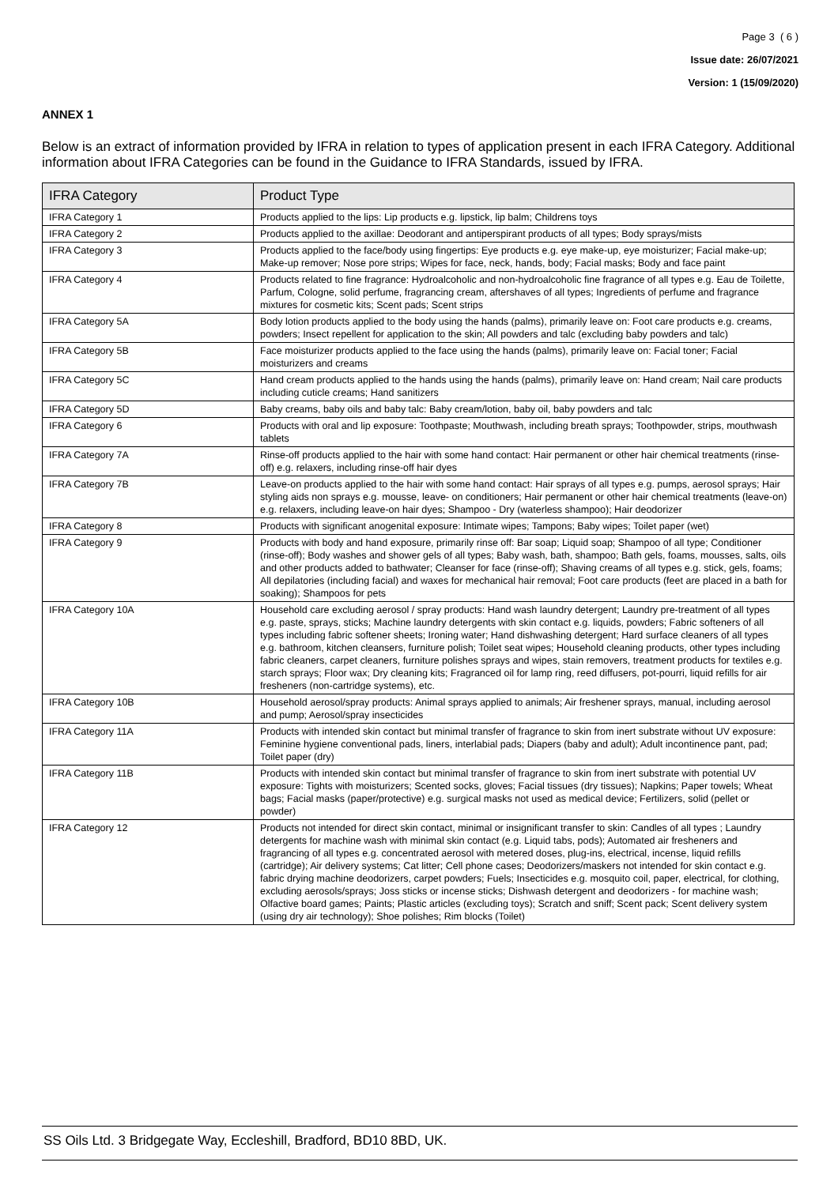Page 3 ( 6 )
Issue date: 26/07/2021
Version: 1 (15/09/2020)
ANNEX 1
Below is an extract of information provided by IFRA in relation to types of application present in each IFRA Category. Additional information about IFRA Categories can be found in the Guidance to IFRA Standards, issued by IFRA.
| IFRA Category | Product Type |
| --- | --- |
| IFRA Category 1 | Products applied to the lips: Lip products e.g. lipstick, lip balm; Childrens toys |
| IFRA Category 2 | Products applied to the axillae: Deodorant and antiperspirant products of all types; Body sprays/mists |
| IFRA Category 3 | Products applied to the face/body using fingertips: Eye products e.g. eye make-up, eye moisturizer; Facial make-up; Make-up remover; Nose pore strips; Wipes for face, neck, hands, body; Facial masks; Body and face paint |
| IFRA Category 4 | Products related to fine fragrance: Hydroalcoholic and non-hydroalcoholic fine fragrance of all types e.g. Eau de Toilette, Parfum, Cologne, solid perfume, fragrancing cream, aftershaves of all types; Ingredients of perfume and fragrance mixtures for cosmetic kits; Scent pads; Scent strips |
| IFRA Category 5A | Body lotion products applied to the body using the hands (palms), primarily leave on: Foot care products e.g. creams, powders; Insect repellent for application to the skin; All powders and talc (excluding baby powders and talc) |
| IFRA Category 5B | Face moisturizer products applied to the face using the hands (palms), primarily leave on: Facial toner; Facial moisturizers and creams |
| IFRA Category 5C | Hand cream products applied to the hands using the hands (palms), primarily leave on: Hand cream; Nail care products including cuticle creams; Hand sanitizers |
| IFRA Category 5D | Baby creams, baby oils and baby talc: Baby cream/lotion, baby oil, baby powders and talc |
| IFRA Category 6 | Products with oral and lip exposure: Toothpaste; Mouthwash, including breath sprays; Toothpowder, strips, mouthwash tablets |
| IFRA Category 7A | Rinse-off products applied to the hair with some hand contact: Hair permanent or other hair chemical treatments (rinse-off) e.g. relaxers, including rinse-off hair dyes |
| IFRA Category 7B | Leave-on products applied to the hair with some hand contact: Hair sprays of all types e.g. pumps, aerosol sprays; Hair styling aids non sprays e.g. mousse, leave- on conditioners; Hair permanent or other hair chemical treatments (leave-on) e.g. relaxers, including leave-on hair dyes; Shampoo - Dry (waterless shampoo); Hair deodorizer |
| IFRA Category 8 | Products with significant anogenital exposure: Intimate wipes; Tampons; Baby wipes; Toilet paper (wet) |
| IFRA Category 9 | Products with body and hand exposure, primarily rinse off: Bar soap; Liquid soap; Shampoo of all type; Conditioner (rinse-off); Body washes and shower gels of all types; Baby wash, bath, shampoo; Bath gels, foams, mousses, salts, oils and other products added to bathwater; Cleanser for face (rinse-off); Shaving creams of all types e.g. stick, gels, foams; All depilatories (including facial) and waxes for mechanical hair removal; Foot care products (feet are placed in a bath for soaking); Shampoos for pets |
| IFRA Category 10A | Household care excluding aerosol / spray products: Hand wash laundry detergent; Laundry pre-treatment of all types e.g. paste, sprays, sticks; Machine laundry detergents with skin contact e.g. liquids, powders; Fabric softeners of all types including fabric softener sheets; Ironing water; Hand dishwashing detergent; Hard surface cleaners of all types e.g. bathroom, kitchen cleansers, furniture polish; Toilet seat wipes; Household cleaning products, other types including fabric cleaners, carpet cleaners, furniture polishes sprays and wipes, stain removers, treatment products for textiles e.g. starch sprays; Floor wax; Dry cleaning kits; Fragranced oil for lamp ring, reed diffusers, pot-pourri, liquid refills for air fresheners (non-cartridge systems), etc. |
| IFRA Category 10B | Household aerosol/spray products: Animal sprays applied to animals; Air freshener sprays, manual, including aerosol and pump; Aerosol/spray insecticides |
| IFRA Category 11A | Products with intended skin contact but minimal transfer of fragrance to skin from inert substrate without UV exposure: Feminine hygiene conventional pads, liners, interlabial pads; Diapers (baby and adult); Adult incontinence pant, pad; Toilet paper (dry) |
| IFRA Category 11B | Products with intended skin contact but minimal transfer of fragrance to skin from inert substrate with potential UV exposure: Tights with moisturizers; Scented socks, gloves; Facial tissues (dry tissues); Napkins; Paper towels; Wheat bags; Facial masks (paper/protective) e.g. surgical masks not used as medical device; Fertilizers, solid (pellet or powder) |
| IFRA Category 12 | Products not intended for direct skin contact, minimal or insignificant transfer to skin: Candles of all types ; Laundry detergents for machine wash with minimal skin contact (e.g. Liquid tabs, pods); Automated air fresheners and fragrancing of all types e.g. concentrated aerosol with metered doses, plug-ins, electrical, incense, liquid refills (cartridge); Air delivery systems; Cat litter; Cell phone cases; Deodorizers/maskers not intended for skin contact e.g. fabric drying machine deodorizers, carpet powders; Fuels; Insecticides e.g. mosquito coil, paper, electrical, for clothing, excluding aerosols/sprays; Joss sticks or incense sticks; Dishwash detergent and deodorizers - for machine wash; Olfactive board games; Paints; Plastic articles (excluding toys); Scratch and sniff; Scent pack; Scent delivery system (using dry air technology); Shoe polishes; Rim blocks (Toilet) |
SS Oils Ltd. 3 Bridgegate Way, Eccleshill, Bradford, BD10 8BD, UK.